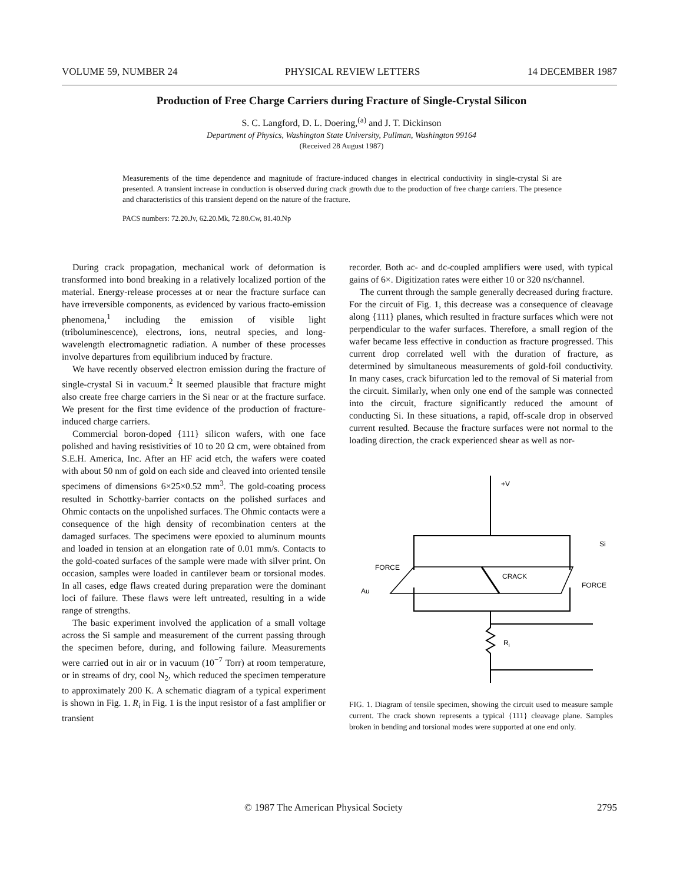VOLUME 59, NUMBER 24 PHYSICAL REVIEW LETTERS 14 DECEMBER 1987
Production of Free Charge Carriers during Fracture of Single-Crystal Silicon
S. C. Langford, D. L. Doering,<sup>(a)</sup> and J. T. Dickinson
Department of Physics, Washington State University, Pullman, Washington 99164
(Received 28 August 1987)
Measurements of the time dependence and magnitude of fracture-induced changes in electrical conductivity in single-crystal Si are presented. A transient increase in conduction is observed during crack growth due to the production of free charge carriers. The presence and characteristics of this transient depend on the nature of the fracture.
PACS numbers: 72.20.Jv, 62.20.Mk, 72.80.Cw, 81.40.Np
During crack propagation, mechanical work of deformation is transformed into bond breaking in a relatively localized portion of the material. Energy-release processes at or near the fracture surface can have irreversible components, as evidenced by various fracto-emission phenomena,<sup>1</sup> including the emission of visible light (triboluminescence), electrons, ions, neutral species, and long-wavelength electromagnetic radiation. A number of these processes involve departures from equilibrium induced by fracture.
We have recently observed electron emission during the fracture of single-crystal Si in vacuum.<sup>2</sup> It seemed plausible that fracture might also create free charge carriers in the Si near or at the fracture surface. We present for the first time evidence of the production of fracture-induced charge carriers.
Commercial boron-doped {111} silicon wafers, with one face polished and having resistivities of 10 to 20 Ω cm, were obtained from S.E.H. America, Inc. After an HF acid etch, the wafers were coated with about 50 nm of gold on each side and cleaved into oriented tensile specimens of dimensions 6×25×0.52 mm<sup>3</sup>. The gold-coating process resulted in Schottky-barrier contacts on the polished surfaces and Ohmic contacts on the unpolished surfaces. The Ohmic contacts were a consequence of the high density of recombination centers at the damaged surfaces. The specimens were epoxied to aluminum mounts and loaded in tension at an elongation rate of 0.01 mm/s. Contacts to the gold-coated surfaces of the sample were made with silver print. On occasion, samples were loaded in cantilever beam or torsional modes. In all cases, edge flaws created during preparation were the dominant loci of failure. These flaws were left untreated, resulting in a wide range of strengths.
The basic experiment involved the application of a small voltage across the Si sample and measurement of the current passing through the specimen before, during, and following failure. Measurements were carried out in air or in vacuum (10<sup>−7</sup> Torr) at room temperature, or in streams of dry, cool N<sub>2</sub>, which reduced the specimen temperature to approximately 200 K. A schematic diagram of a typical experiment is shown in Fig. 1. R<sub>i</sub> in Fig. 1 is the input resistor of a fast amplifier or transient
recorder. Both ac- and dc-coupled amplifiers were used, with typical gains of 6×. Digitization rates were either 10 or 320 ns/channel.
The current through the sample generally decreased during fracture. For the circuit of Fig. 1, this decrease was a consequence of cleavage along {111} planes, which resulted in fracture surfaces which were not perpendicular to the wafer surfaces. Therefore, a small region of the wafer became less effective in conduction as fracture progressed. This current drop correlated well with the duration of fracture, as determined by simultaneous measurements of gold-foil conductivity. In many cases, crack bifurcation led to the removal of Si material from the circuit. Similarly, when only one end of the sample was connected into the circuit, fracture significantly reduced the amount of conducting Si. In these situations, a rapid, off-scale drop in observed current resulted. Because the fracture surfaces were not normal to the loading direction, the crack experienced shear as well as nor-
+V
Si
FORCE
CRACK
FORCE
Au
Ri
FIG. 1. Diagram of tensile specimen, showing the circuit used to measure sample current. The crack shown represents a typical {111} cleavage plane. Samples broken in bending and torsional modes were supported at one end only.
© 1987 The American Physical Society 2795